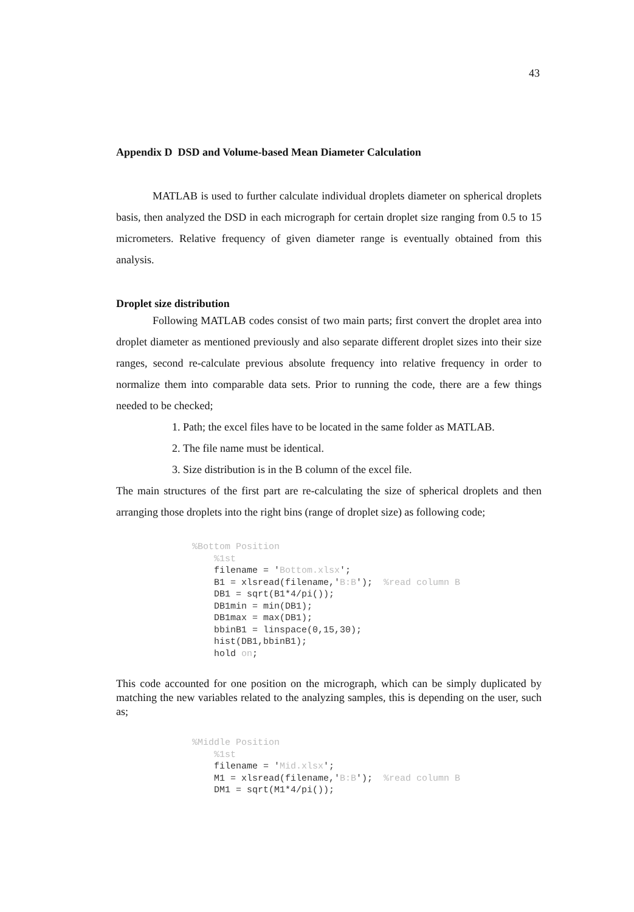43
Appendix D DSD and Volume-based Mean Diameter Calculation
MATLAB is used to further calculate individual droplets diameter on spherical droplets basis, then analyzed the DSD in each micrograph for certain droplet size ranging from 0.5 to 15 micrometers. Relative frequency of given diameter range is eventually obtained from this analysis.
Droplet size distribution
Following MATLAB codes consist of two main parts; first convert the droplet area into droplet diameter as mentioned previously and also separate different droplet sizes into their size ranges, second re-calculate previous absolute frequency into relative frequency in order to normalize them into comparable data sets. Prior to running the code, there are a few things needed to be checked;
1. Path; the excel files have to be located in the same folder as MATLAB.
2. The file name must be identical.
3. Size distribution is in the B column of the excel file.
The main structures of the first part are re-calculating the size of spherical droplets and then arranging those droplets into the right bins (range of droplet size) as following code;
%Bottom Position
    %1st
    filename = 'Bottom.xlsx';
    B1 = xlsread(filename,'B:B');  %read column B
    DB1 = sqrt(B1*4/pi());
    DB1min = min(DB1);
    DB1max = max(DB1);
    bbinB1 = linspace(0,15,30);
    hist(DB1,bbinB1);
    hold on;
This code accounted for one position on the micrograph, which can be simply duplicated by matching the new variables related to the analyzing samples, this is depending on the user, such as;
%Middle Position
    %1st
    filename = 'Mid.xlsx';
    M1 = xlsread(filename,'B:B');  %read column B
    DM1 = sqrt(M1*4/pi());